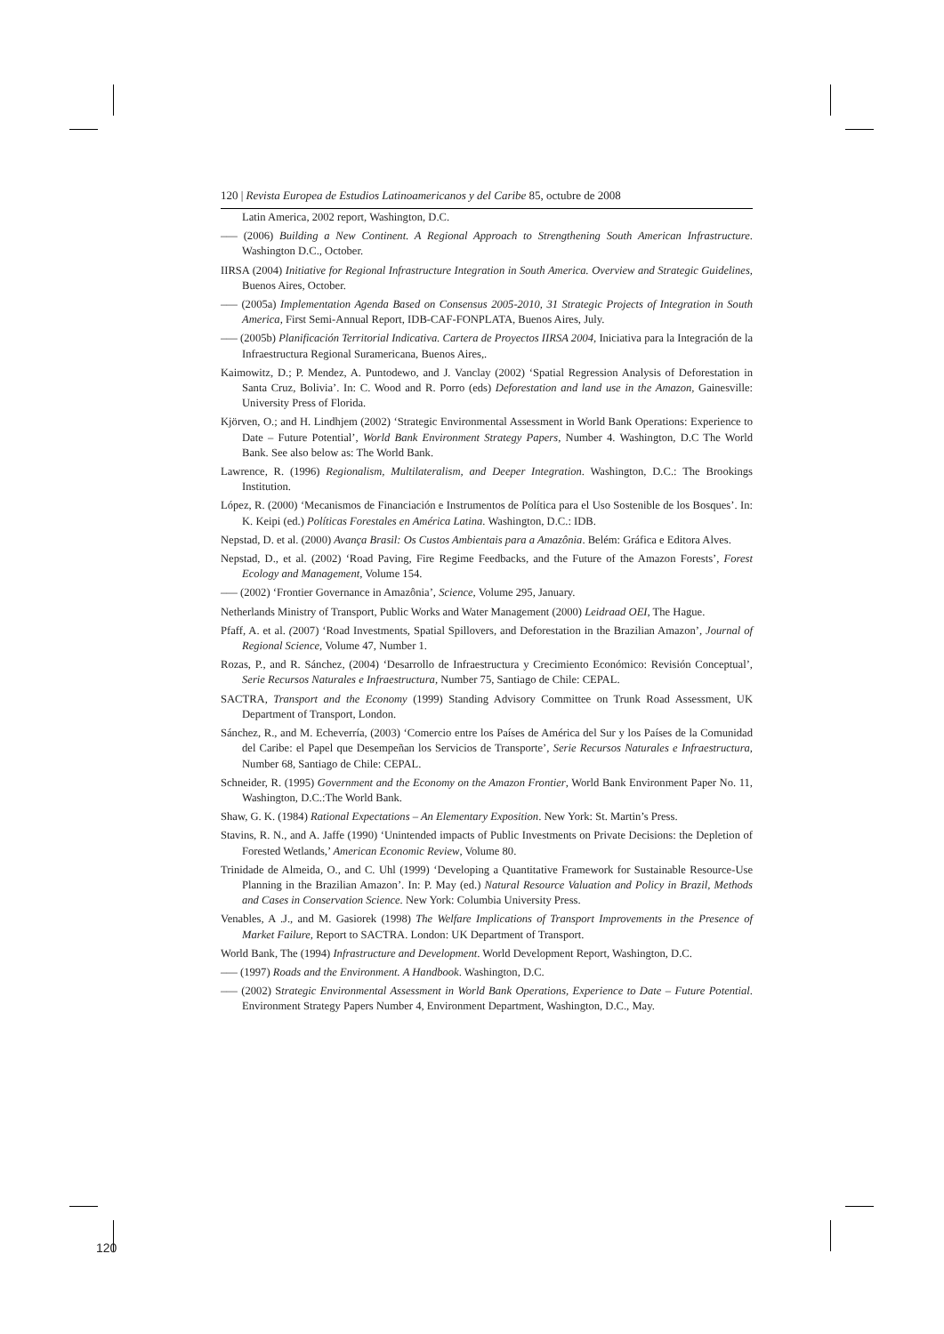120 | Revista Europea de Estudios Latinoamericanos y del Caribe 85, octubre de 2008
Latin America, 2002 report, Washington, D.C.
–— (2006) Building a New Continent. A Regional Approach to Strengthening South American Infrastructure. Washington D.C., October.
IIRSA (2004) Initiative for Regional Infrastructure Integration in South America. Overview and Strategic Guidelines, Buenos Aires, October.
–— (2005a) Implementation Agenda Based on Consensus 2005-2010, 31 Strategic Projects of Integration in South America, First Semi-Annual Report, IDB-CAF-FONPLATA, Buenos Aires, July.
–— (2005b) Planificación Territorial Indicativa. Cartera de Proyectos IIRSA 2004, Iniciativa para la Integración de la Infraestructura Regional Suramericana, Buenos Aires,.
Kaimowitz, D.; P. Mendez, A. Puntodewo, and J. Vanclay (2002) ‘Spatial Regression Analysis of Deforestation in Santa Cruz, Bolivia’. In: C. Wood and R. Porro (eds) Deforestation and land use in the Amazon, Gainesville: University Press of Florida.
Kjörven, O.; and H. Lindhjem (2002) ‘Strategic Environmental Assessment in World Bank Operations: Experience to Date – Future Potential’, World Bank Environment Strategy Papers, Number 4. Washington, D.C The World Bank. See also below as: The World Bank.
Lawrence, R. (1996) Regionalism, Multilateralism, and Deeper Integration. Washington, D.C.: The Brookings Institution.
López, R. (2000) ‘Mecanismos de Financiación e Instrumentos de Política para el Uso Sostenible de los Bosques’. In: K. Keipi (ed.) Políticas Forestales en América Latina. Washington, D.C.: IDB.
Nepstad, D. et al. (2000) Avança Brasil: Os Custos Ambientais para a Amazônia. Belém: Gráfica e Editora Alves.
Nepstad, D., et al. (2002) ‘Road Paving, Fire Regime Feedbacks, and the Future of the Amazon Forests’, Forest Ecology and Management, Volume 154.
–— (2002) ‘Frontier Governance in Amazônia’, Science, Volume 295, January.
Netherlands Ministry of Transport, Public Works and Water Management (2000) Leidraad OEI, The Hague.
Pfaff, A. et al. (2007) ‘Road Investments, Spatial Spillovers, and Deforestation in the Brazilian Amazon’, Journal of Regional Science, Volume 47, Number 1.
Rozas, P., and R. Sánchez, (2004) ‘Desarrollo de Infraestructura y Crecimiento Económico: Revisión Conceptual’, Serie Recursos Naturales e Infraestructura, Number 75, Santiago de Chile: CEPAL.
SACTRA, Transport and the Economy (1999) Standing Advisory Committee on Trunk Road Assessment, UK Department of Transport, London.
Sánchez, R., and M. Echeverría, (2003) ‘Comercio entre los Países de América del Sur y los Países de la Comunidad del Caribe: el Papel que Desempeñan los Servicios de Transporte’, Serie Recursos Naturales e Infraestructura, Number 68, Santiago de Chile: CEPAL.
Schneider, R. (1995) Government and the Economy on the Amazon Frontier, World Bank Environment Paper No. 11, Washington, D.C.:The World Bank.
Shaw, G. K. (1984) Rational Expectations – An Elementary Exposition. New York: St. Martin’s Press.
Stavins, R. N., and A. Jaffe (1990) ‘Unintended impacts of Public Investments on Private Decisions: the Depletion of Forested Wetlands,’ American Economic Review, Volume 80.
Trinidade de Almeida, O., and C. Uhl (1999) ‘Developing a Quantitative Framework for Sustainable Resource-Use Planning in the Brazilian Amazon’. In: P. May (ed.) Natural Resource Valuation and Policy in Brazil, Methods and Cases in Conservation Science. New York: Columbia University Press.
Venables, A .J., and M. Gasiorek (1998) The Welfare Implications of Transport Improvements in the Presence of Market Failure, Report to SACTRA. London: UK Department of Transport.
World Bank, The (1994) Infrastructure and Development. World Development Report, Washington, D.C.
–— (1997) Roads and the Environment. A Handbook. Washington, D.C.
–— (2002) Strategic Environmental Assessment in World Bank Operations, Experience to Date – Future Potential. Environment Strategy Papers Number 4, Environment Department, Washington, D.C., May.
120